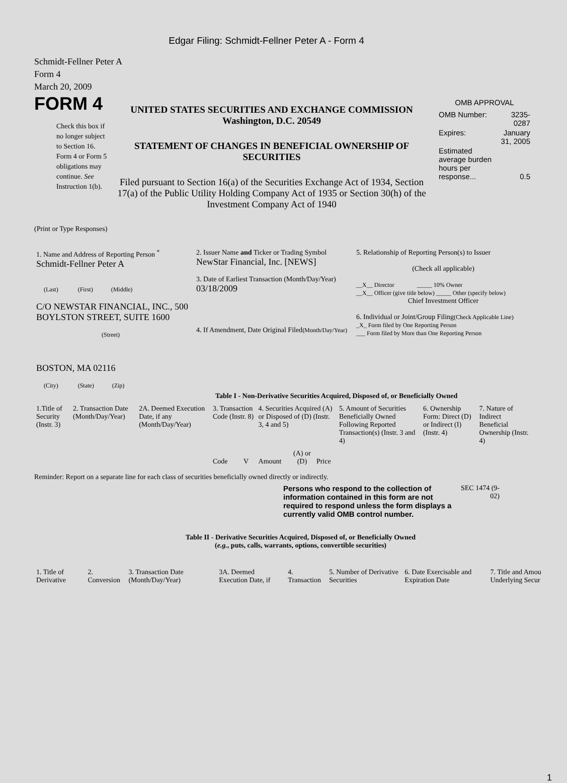Edgar Filing: Schmidt-Fellner Peter A - Form 4
Schmidt-Fellner Peter A
Form 4
March 20, 2009
FORM 4
Check this box if no longer subject to Section 16. Form 4 or Form 5 obligations may continue. See Instruction 1(b).
UNITED STATES SECURITIES AND EXCHANGE COMMISSION
Washington, D.C. 20549
STATEMENT OF CHANGES IN BENEFICIAL OWNERSHIP OF SECURITIES
Filed pursuant to Section 16(a) of the Securities Exchange Act of 1934, Section 17(a) of the Public Utility Holding Company Act of 1935 or Section 30(h) of the Investment Company Act of 1940
OMB APPROVAL
| OMB Number: | 3235-0287 |
| Expires: | January 31, 2005 |
| Estimated average burden hours per response... | 0.5 |
(Print or Type Responses)
| 1. Name and Address of Reporting Person <sup>*</sup> Schmidt-Fellner Peter A (Last) (First) (Middle) C/O NEWSTAR FINANCIAL, INC., 500 BOYLSTON STREET, SUITE 1600 (Street) BOSTON, MA 02116 (City) (State) (Zip) | 2. Issuer Name and Ticker or Trading Symbol NewStar Financial, Inc. [NEWS] 3. Date of Earliest Transaction (Month/Day/Year) 03/18/2009 4. If Amendment, Date Original Filed (Month/Day/Year) | 5. Relationship of Reporting Person(s) to Issuer (Check all applicable) __X__ Director _____ 10% Owner __X__ Officer (give title below) _____ Other (specify below) Chief Investment Officer 6. Individual or Joint/Group Filing (Check Applicable Line) _X_ Form filed by One Reporting Person ___ Form filed by More than One Reporting Person |
Table I - Non-Derivative Securities Acquired, Disposed of, or Beneficially Owned
| 1.Title of Security (Instr. 3) | 2. Transaction Date (Month/Day/Year) | 2A. Deemed Execution Date, if any (Month/Day/Year) | 3. Transaction Code (Instr. 8) | | 4. Securities Acquired (A) or Disposed of (D) (Instr. 3, 4 and 5) | | | 5. Amount of Securities Beneficially Owned Following Reported Transaction(s) (Instr. 3 and 4) | 6. Ownership Form: Direct (D) or Indirect (I) (Instr. 4) | 7. Nature of Indirect Beneficial Ownership (Instr. 4) |
| | | | Code | V | Amount | (A) or (D) | Price | | | |
Reminder: Report on a separate line for each class of securities beneficially owned directly or indirectly.
Persons who respond to the collection of information contained in this form are not required to respond unless the form displays a currently valid OMB control number.
SEC 1474 (9-02)
Table II - Derivative Securities Acquired, Disposed of, or Beneficially Owned
(e.g., puts, calls, warrants, options, convertible securities)
| 1. Title of Derivative | 2. Conversion | 3. Transaction Date (Month/Day/Year) | 3A. Deemed Execution Date, if | 4. Transaction | 5. Number of Derivative Securities | 6. Date Exercisable and Expiration Date | 7. Title and Amou Underlying Secur |
1